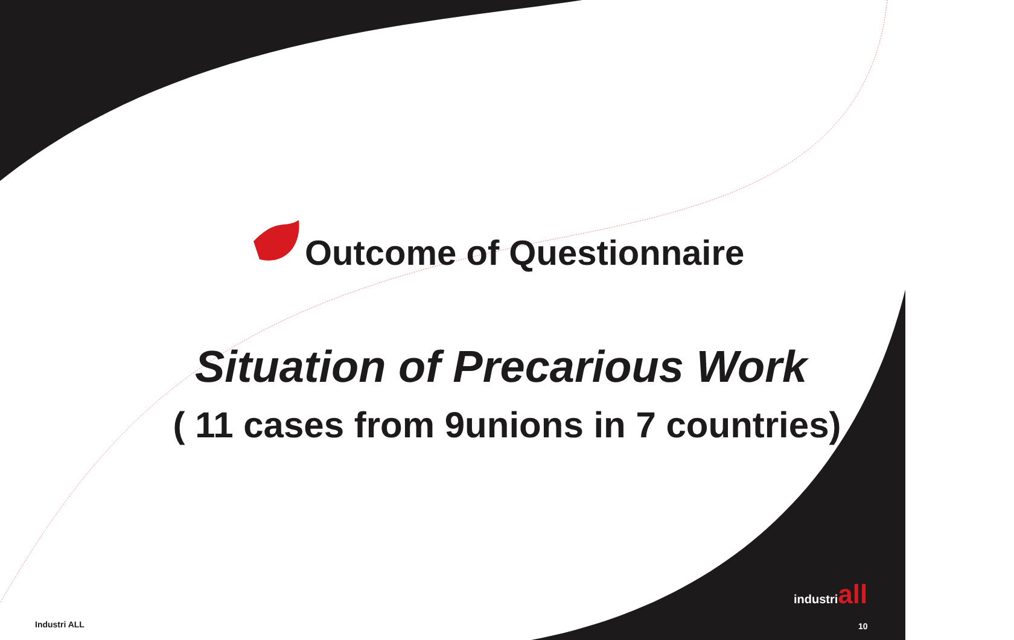Outcome of Questionnaire
Situation of Precarious Work
( 11 cases from 9unions in 7 countries)
industriall
Industri ALL 10